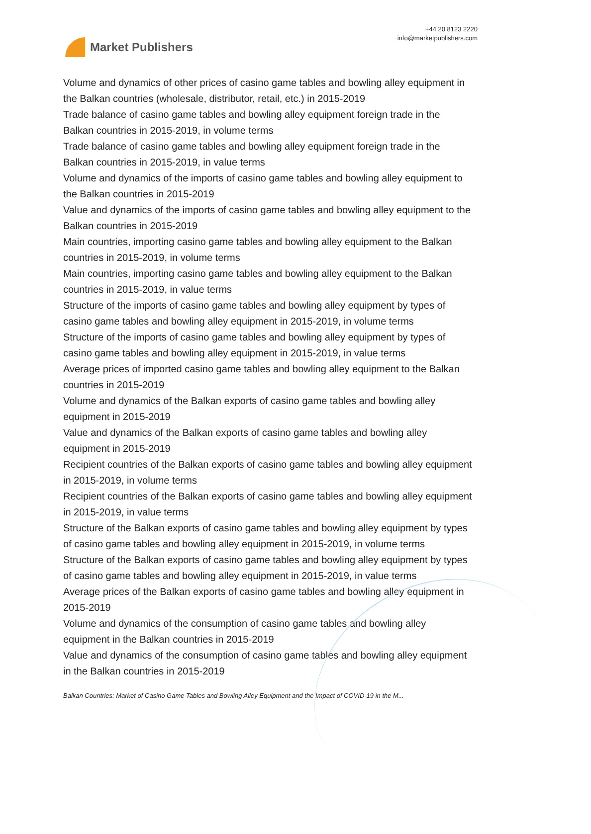Market Publishers
+44 20 8123 2220
info@marketpublishers.com
Volume and dynamics of other prices of casino game tables and bowling alley equipment in the Balkan countries (wholesale, distributor, retail, etc.) in 2015-2019
Trade balance of casino game tables and bowling alley equipment foreign trade in the Balkan countries in 2015-2019, in volume terms
Trade balance of casino game tables and bowling alley equipment foreign trade in the Balkan countries in 2015-2019, in value terms
Volume and dynamics of the imports of casino game tables and bowling alley equipment to the Balkan countries in 2015-2019
Value and dynamics of the imports of casino game tables and bowling alley equipment to the Balkan countries in 2015-2019
Main countries, importing casino game tables and bowling alley equipment to the Balkan countries in 2015-2019, in volume terms
Main countries, importing casino game tables and bowling alley equipment to the Balkan countries in 2015-2019, in value terms
Structure of the imports of casino game tables and bowling alley equipment by types of casino game tables and bowling alley equipment in 2015-2019, in volume terms
Structure of the imports of casino game tables and bowling alley equipment by types of casino game tables and bowling alley equipment in 2015-2019, in value terms
Average prices of imported casino game tables and bowling alley equipment to the Balkan countries in 2015-2019
Volume and dynamics of the Balkan exports of casino game tables and bowling alley equipment in 2015-2019
Value and dynamics of the Balkan exports of casino game tables and bowling alley equipment in 2015-2019
Recipient countries of the Balkan exports of casino game tables and bowling alley equipment in 2015-2019, in volume terms
Recipient countries of the Balkan exports of casino game tables and bowling alley equipment in 2015-2019, in value terms
Structure of the Balkan exports of casino game tables and bowling alley equipment by types of casino game tables and bowling alley equipment in 2015-2019, in volume terms
Structure of the Balkan exports of casino game tables and bowling alley equipment by types of casino game tables and bowling alley equipment in 2015-2019, in value terms
Average prices of the Balkan exports of casino game tables and bowling alley equipment in 2015-2019
Volume and dynamics of the consumption of casino game tables and bowling alley equipment in the Balkan countries in 2015-2019
Value and dynamics of the consumption of casino game tables and bowling alley equipment in the Balkan countries in 2015-2019
Balkan Countries: Market of Casino Game Tables and Bowling Alley Equipment and the Impact of COVID-19 in the M...